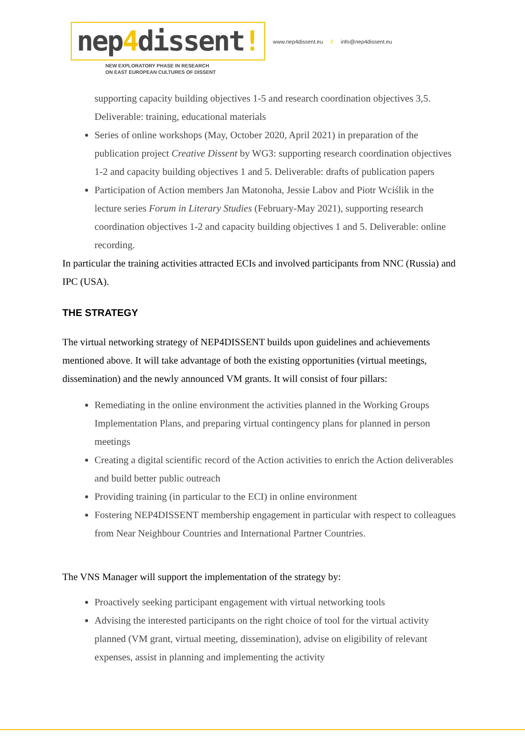nep4dissent!
NEW EXPLORATORY PHASE IN RESEARCH
ON EAST EUROPEAN CULTURES OF DISSENT
www.nep4dissent.eu // info@nep4dissent.eu
supporting capacity building objectives 1-5 and research coordination objectives 3,5. Deliverable: training, educational materials
Series of online workshops (May, October 2020, April 2021) in preparation of the publication project Creative Dissent by WG3: supporting research coordination objectives 1-2 and capacity building objectives 1 and 5. Deliverable: drafts of publication papers
Participation of Action members Jan Matonoha, Jessie Labov and Piotr Wciślik in the lecture series Forum in Literary Studies (February-May 2021), supporting research coordination objectives 1-2 and capacity building objectives 1 and 5. Deliverable: online recording.
In particular the training activities attracted ECIs and involved participants from NNC (Russia) and IPC (USA).
THE STRATEGY
The virtual networking strategy of NEP4DISSENT builds upon guidelines and achievements mentioned above. It will take advantage of both the existing opportunities (virtual meetings, dissemination) and the newly announced VM grants. It will consist of four pillars:
Remediating in the online environment the activities planned in the Working Groups Implementation Plans, and preparing virtual contingency plans for planned in person meetings
Creating a digital scientific record of the Action activities to enrich the Action deliverables and build better public outreach
Providing training (in particular to the ECI) in online environment
Fostering NEP4DISSENT membership engagement in particular with respect to colleagues from Near Neighbour Countries and International Partner Countries.
The VNS Manager will support the implementation of the strategy by:
Proactively seeking participant engagement with virtual networking tools
Advising the interested participants on the right choice of tool for the virtual activity planned (VM grant, virtual meeting, dissemination), advise on eligibility of relevant expenses, assist in planning and implementing the activity